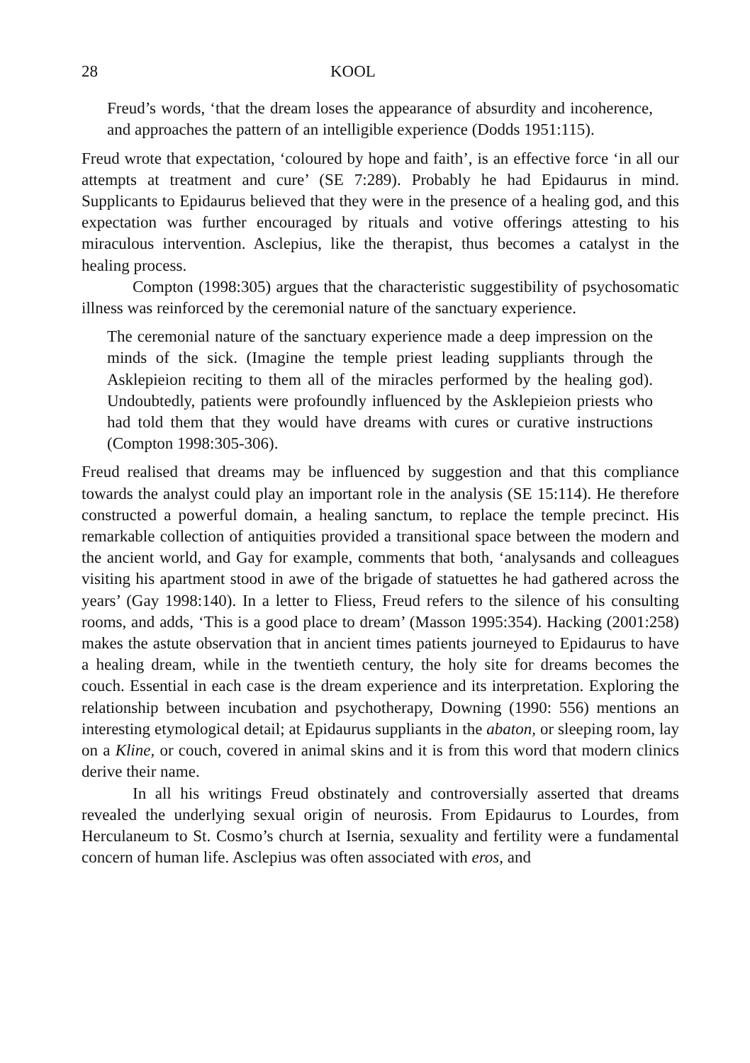28 KOOL
Freud’s words, ‘that the dream loses the appearance of absurdity and incoherence, and approaches the pattern of an intelligible experience (Dodds 1951:115).
Freud wrote that expectation, ‘coloured by hope and faith’, is an effective force ‘in all our attempts at treatment and cure’ (SE 7:289). Probably he had Epidaurus in mind. Supplicants to Epidaurus believed that they were in the presence of a healing god, and this expectation was further encouraged by rituals and votive offerings attesting to his miraculous intervention. Asclepius, like the therapist, thus becomes a catalyst in the healing process.
Compton (1998:305) argues that the characteristic suggestibility of psychosomatic illness was reinforced by the ceremonial nature of the sanctuary experience.
The ceremonial nature of the sanctuary experience made a deep impression on the minds of the sick. (Imagine the temple priest leading suppliants through the Asklepieion reciting to them all of the miracles performed by the healing god). Undoubtedly, patients were profoundly influenced by the Asklepieion priests who had told them that they would have dreams with cures or curative instructions (Compton 1998:305-306).
Freud realised that dreams may be influenced by suggestion and that this compliance towards the analyst could play an important role in the analysis (SE 15:114). He therefore constructed a powerful domain, a healing sanctum, to replace the temple precinct. His remarkable collection of antiquities provided a transitional space between the modern and the ancient world, and Gay for example, comments that both, ‘analysands and colleagues visiting his apartment stood in awe of the brigade of statuettes he had gathered across the years’ (Gay 1998:140). In a letter to Fliess, Freud refers to the silence of his consulting rooms, and adds, ‘This is a good place to dream’ (Masson 1995:354). Hacking (2001:258) makes the astute observation that in ancient times patients journeyed to Epidaurus to have a healing dream, while in the twentieth century, the holy site for dreams becomes the couch. Essential in each case is the dream experience and its interpretation. Exploring the relationship between incubation and psychotherapy, Downing (1990: 556) mentions an interesting etymological detail; at Epidaurus suppliants in the abaton, or sleeping room, lay on a Kline, or couch, covered in animal skins and it is from this word that modern clinics derive their name.
In all his writings Freud obstinately and controversially asserted that dreams revealed the underlying sexual origin of neurosis. From Epidaurus to Lourdes, from Herculaneum to St. Cosmo’s church at Isernia, sexuality and fertility were a fundamental concern of human life. Asclepius was often associated with eros, and